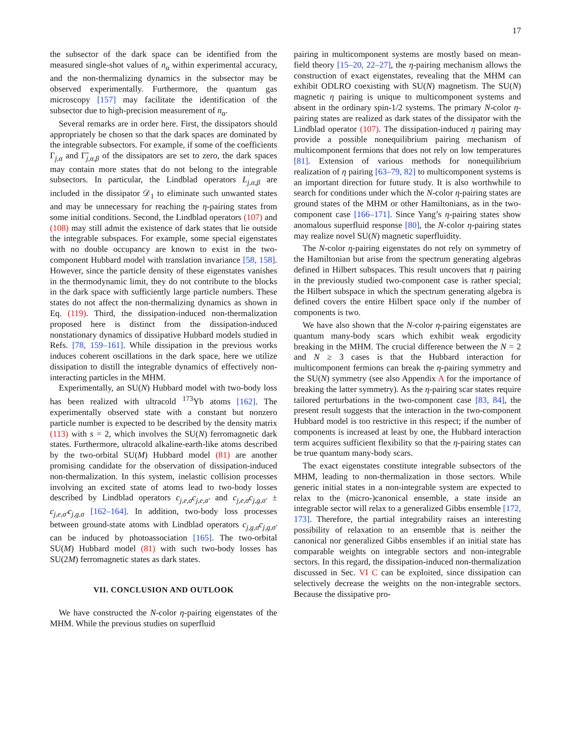17
the subsector of the dark space can be identified from the measured single-shot values of n<sub>α</sub> within experimental accuracy, and the non-thermalizing dynamics in the subsector may be observed experimentally. Furthermore, the quantum gas microscopy [157] may facilitate the identification of the subsector due to high-precision measurement of n<sub>α</sub>.
Several remarks are in order here. First, the dissipators should appropriately be chosen so that the dark spaces are dominated by the integrable subsectors. For example, if some of the coefficients Γ<sub>j,α</sub> and Γ̃<sub>j,α,β</sub> of the dissipators are set to zero, the dark spaces may contain more states that do not belong to the integrable subsectors. In particular, the Lindblad operators L<sub>j,α,β</sub> are included in the dissipator 𝒟<sub>1</sub> to eliminate such unwanted states and may be unnecessary for reaching the η-pairing states from some initial conditions. Second, the Lindblad operators (107) and (108) may still admit the existence of dark states that lie outside the integrable subspaces. For example, some special eigenstates with no double occupancy are known to exist in the two-component Hubbard model with translation invariance [58, 158]. However, since the particle density of these eigenstates vanishes in the thermodynamic limit, they do not contribute to the blocks in the dark space with sufficiently large particle numbers. These states do not affect the non-thermalizing dynamics as shown in Eq. (119). Third, the dissipation-induced non-thermalization proposed here is distinct from the dissipation-induced nonstationary dynamics of dissipative Hubbard models studied in Refs. [78, 159–161]. While dissipation in the previous works induces coherent oscillations in the dark space, here we utilize dissipation to distill the integrable dynamics of effectively non-interacting particles in the MHM.
Experimentally, an SU(N) Hubbard model with two-body loss has been realized with ultracold <sup>173</sup>Yb atoms [162]. The experimentally observed state with a constant but nonzero particle number is expected to be described by the density matrix (113) with s = 2, which involves the SU(N) ferromagnetic dark states. Furthermore, ultracold alkaline-earth-like atoms described by the two-orbital SU(M) Hubbard model (81) are another promising candidate for the observation of dissipation-induced non-thermalization. In this system, inelastic collision processes involving an excited state of atoms lead to two-body losses described by Lindblad operators c<sub>j,e,σ</sub>c<sub>j,e,σ′</sub> and c<sub>j,e,σ</sub>c<sub>j,g,σ′</sub> ± c<sub>j,e,σ′</sub>c<sub>j,g,σ</sub> [162–164]. In addition, two-body loss processes between ground-state atoms with Lindblad operators c<sub>j,g,σ</sub>c<sub>j,g,σ′</sub> can be induced by photoassociation [165]. The two-orbital SU(M) Hubbard model (81) with such two-body losses has SU(2M) ferromagnetic states as dark states.
VII. CONCLUSION AND OUTLOOK
We have constructed the N-color η-pairing eigenstates of the MHM. While the previous studies on superfluid
pairing in multicomponent systems are mostly based on mean-field theory [15–20, 22–27], the η-pairing mechanism allows the construction of exact eigenstates, revealing that the MHM can exhibit ODLRO coexisting with SU(N) magnetism. The SU(N) magnetic η pairing is unique to multicomponent systems and absent in the ordinary spin-1/2 systems. The primary N-color η-pairing states are realized as dark states of the dissipator with the Lindblad operator (107). The dissipation-induced η pairing may provide a possible nonequilibrium pairing mechanism of multicomponent fermions that does not rely on low temperatures [81]. Extension of various methods for nonequilibrium realization of η pairing [63–79, 82] to multicomponent systems is an important direction for future study. It is also worthwhile to search for conditions under which the N-color η-pairing states are ground states of the MHM or other Hamiltonians, as in the two-component case [166–171]. Since Yang’s η-pairing states show anomalous superfluid response [80], the N-color η-pairing states may realize novel SU(N) magnetic superfluidity.
The N-color η-pairing eigenstates do not rely on symmetry of the Hamiltonian but arise from the spectrum generating algebras defined in Hilbert subspaces. This result uncovers that η pairing in the previously studied two-component case is rather special; the Hilbert subspace in which the spectrum generating algebra is defined covers the entire Hilbert space only if the number of components is two.
We have also shown that the N-color η-pairing eigenstates are quantum many-body scars which exhibit weak ergodicity breaking in the MHM. The crucial difference between the N = 2 and N ≥ 3 cases is that the Hubbard interaction for multicomponent fermions can break the η-pairing symmetry and the SU(N) symmetry (see also Appendix A for the importance of breaking the latter symmetry). As the η-pairing scar states require tailored perturbations in the two-component case [83, 84], the present result suggests that the interaction in the two-component Hubbard model is too restrictive in this respect; if the number of components is increased at least by one, the Hubbard interaction term acquires sufficient flexibility so that the η-pairing states can be true quantum many-body scars.
The exact eigenstates constitute integrable subsectors of the MHM, leading to non-thermalization in those sectors. While generic initial states in a non-integrable system are expected to relax to the (micro-)canonical ensemble, a state inside an integrable sector will relax to a generalized Gibbs ensemble [172, 173]. Therefore, the partial integrability raises an interesting possibility of relaxation to an ensemble that is neither the canonical nor generalized Gibbs ensembles if an initial state has comparable weights on integrable sectors and non-integrable sectors. In this regard, the dissipation-induced non-thermalization discussed in Sec. VI C can be exploited, since dissipation can selectively decrease the weights on the non-integrable sectors. Because the dissipative pro-